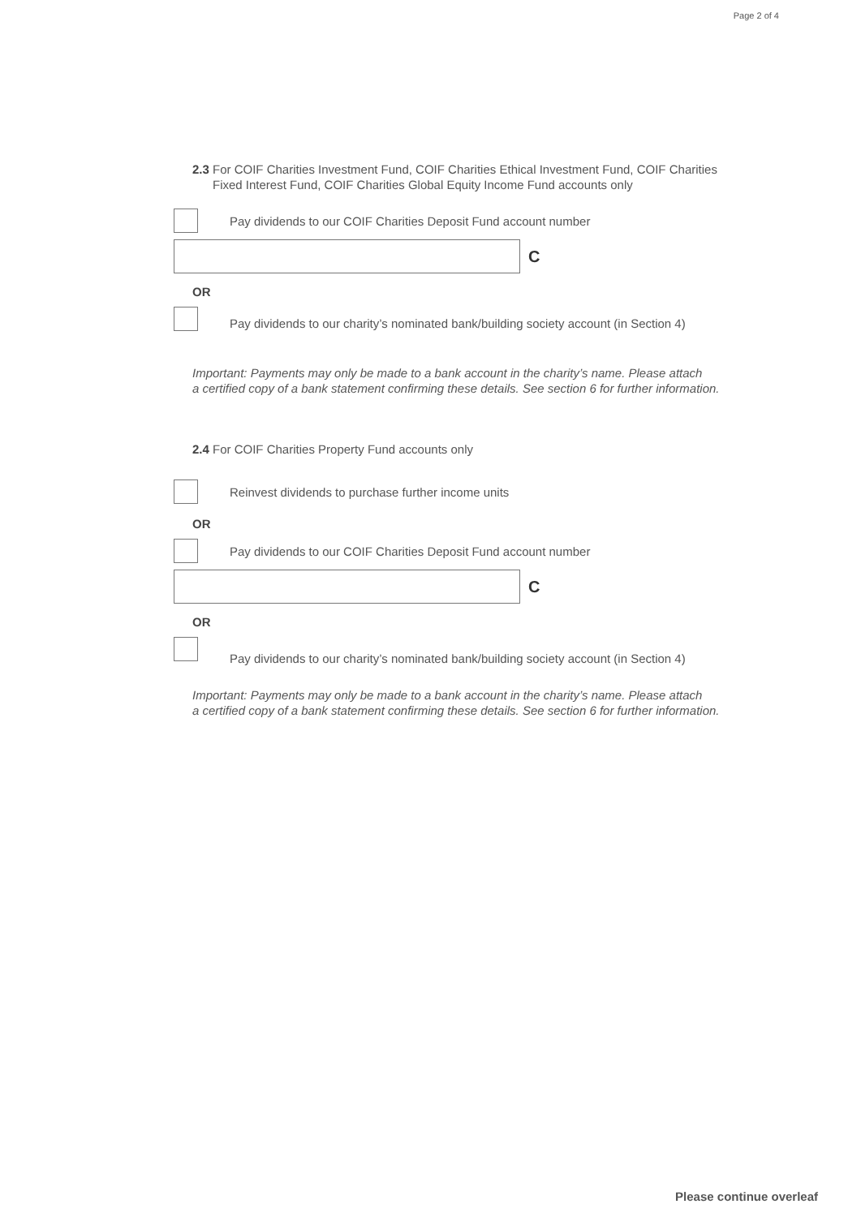Page 2 of 4
2.3 For COIF Charities Investment Fund, COIF Charities Ethical Investment Fund, COIF Charities
Fixed Interest Fund, COIF Charities Global Equity Income Fund accounts only
Pay dividends to our COIF Charities Deposit Fund account number
C
OR
Pay dividends to our charity’s nominated bank/building society account (in Section 4)
Important: Payments may only be made to a bank account in the charity’s name. Please attach
a certified copy of a bank statement confirming these details. See section 6 for further information.
2.4 For COIF Charities Property Fund accounts only
Reinvest dividends to purchase further income units
OR
Pay dividends to our COIF Charities Deposit Fund account number
C
OR
Pay dividends to our charity’s nominated bank/building society account (in Section 4)
Important: Payments may only be made to a bank account in the charity’s name. Please attach
a certified copy of a bank statement confirming these details. See section 6 for further information.
Please continue overleaf